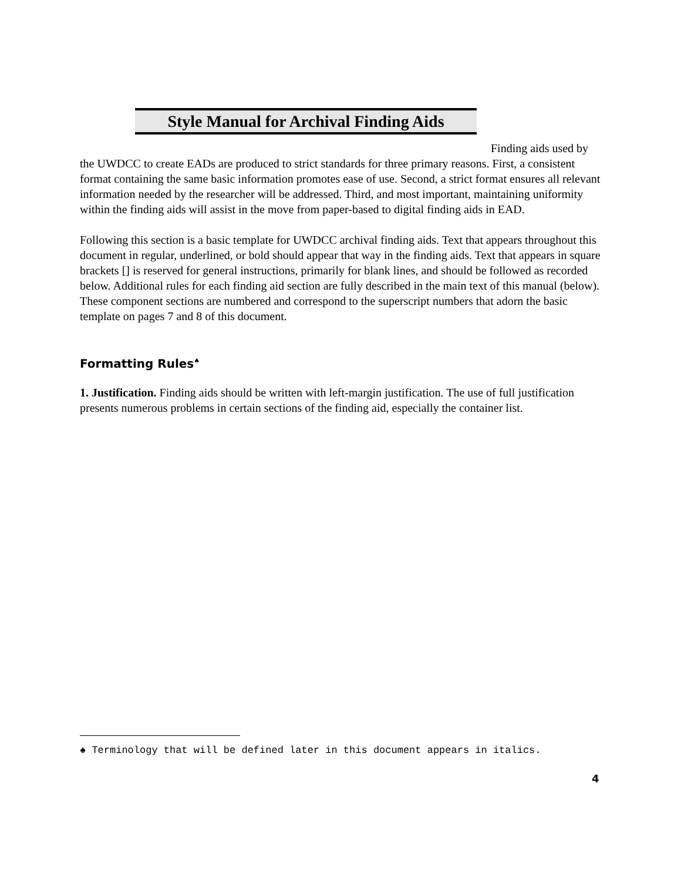Style Manual for Archival Finding Aids
Finding aids used by the UWDCC to create EADs are produced to strict standards for three primary reasons. First, a consistent format containing the same basic information promotes ease of use. Second, a strict format ensures all relevant information needed by the researcher will be addressed. Third, and most important, maintaining uniformity within the finding aids will assist in the move from paper-based to digital finding aids in EAD.
Following this section is a basic template for UWDCC archival finding aids. Text that appears throughout this document in regular, underlined, or bold should appear that way in the finding aids. Text that appears in square brackets [] is reserved for general instructions, primarily for blank lines, and should be followed as recorded below. Additional rules for each finding aid section are fully described in the main text of this manual (below). These component sections are numbered and correspond to the superscript numbers that adorn the basic template on pages 7 and 8 of this document.
Formatting Rules<sup>♠</sup>
1. Justification. Finding aids should be written with left-margin justification. The use of full justification presents numerous problems in certain sections of the finding aid, especially the container list.
♠ Terminology that will be defined later in this document appears in italics.
4